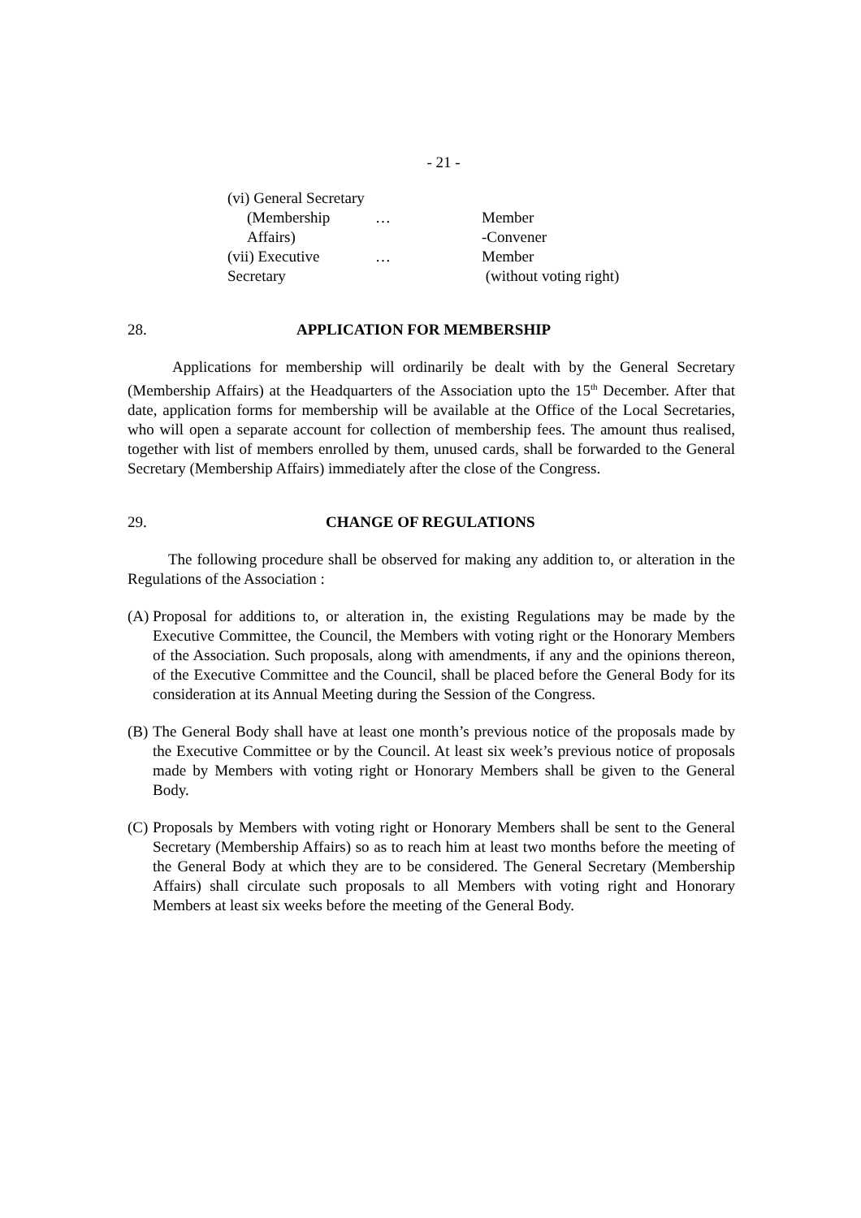- 21 -
(vi) General Secretary
(Membership Affairs) … Member
-Convener
(vii) Executive Secretary … Member
(without voting right)
28. APPLICATION FOR MEMBERSHIP
Applications for membership will ordinarily be dealt with by the General Secretary (Membership Affairs) at the Headquarters of the Association upto the 15<sup>th</sup> December. After that date, application forms for membership will be available at the Office of the Local Secretaries, who will open a separate account for collection of membership fees. The amount thus realised, together with list of members enrolled by them, unused cards, shall be forwarded to the General Secretary (Membership Affairs) immediately after the close of the Congress.
29. CHANGE OF REGULATIONS
The following procedure shall be observed for making any addition to, or alteration in the Regulations of the Association :
(A) Proposal for additions to, or alteration in, the existing Regulations may be made by the Executive Committee, the Council, the Members with voting right or the Honorary Members of the Association. Such proposals, along with amendments, if any and the opinions thereon, of the Executive Committee and the Council, shall be placed before the General Body for its consideration at its Annual Meeting during the Session of the Congress.
(B) The General Body shall have at least one month’s previous notice of the proposals made by the Executive Committee or by the Council. At least six week’s previous notice of proposals made by Members with voting right or Honorary Members shall be given to the General Body.
(C) Proposals by Members with voting right or Honorary Members shall be sent to the General Secretary (Membership Affairs) so as to reach him at least two months before the meeting of the General Body at which they are to be considered. The General Secretary (Membership Affairs) shall circulate such proposals to all Members with voting right and Honorary Members at least six weeks before the meeting of the General Body.